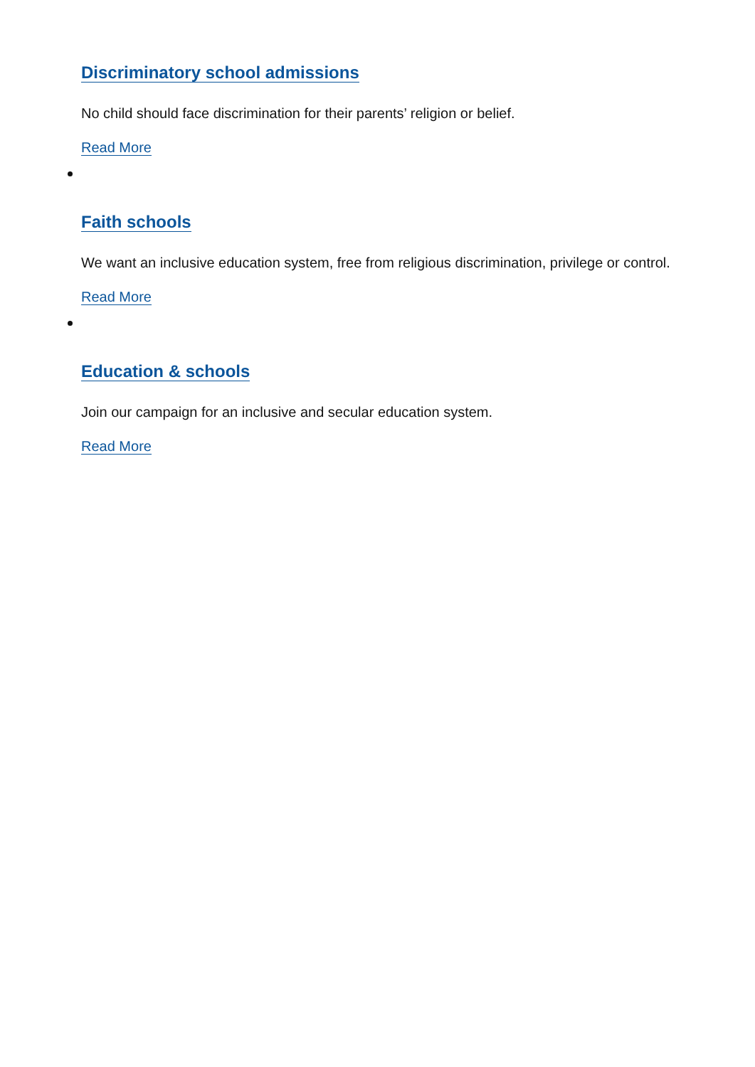Discriminatory school admissions
No child should face discrimination for their parents’ religion or belief.
Read More
Faith schools
We want an inclusive education system, free from religious discrimination, privilege or control.
Read More
Education & schools
Join our campaign for an inclusive and secular education system.
Read More